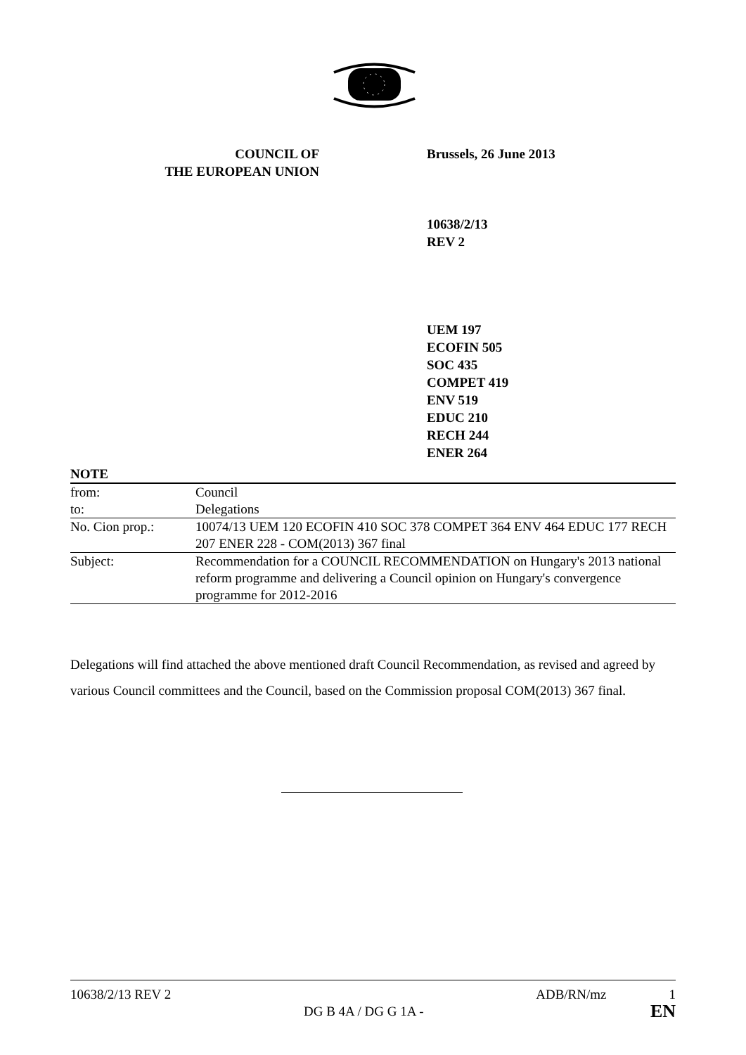COUNCIL OF
THE EUROPEAN UNION
Brussels, 26 June 2013
10638/2/13
REV 2
UEM 197
ECOFIN 505
SOC 435
COMPET 419
ENV 519
EDUC 210
RECH 244
ENER 264
| NOTE | |
| from: | Council |
| to: | Delegations |
| No. Cion prop.: | 10074/13 UEM 120 ECOFIN 410 SOC 378 COMPET 364 ENV 464 EDUC 177 RECH 207 ENER 228 - COM(2013) 367 final |
| Subject: | Recommendation for a COUNCIL RECOMMENDATION on Hungary's 2013 national reform programme and delivering a Council opinion on Hungary's convergence programme for 2012-2016 |
Delegations will find attached the above mentioned draft Council Recommendation, as revised and agreed by various Council committees and the Council, based on the Commission proposal COM(2013) 367 final.
10638/2/13 REV 2 ADB/RN/mz 1
DG B 4A / DG G 1A - EN